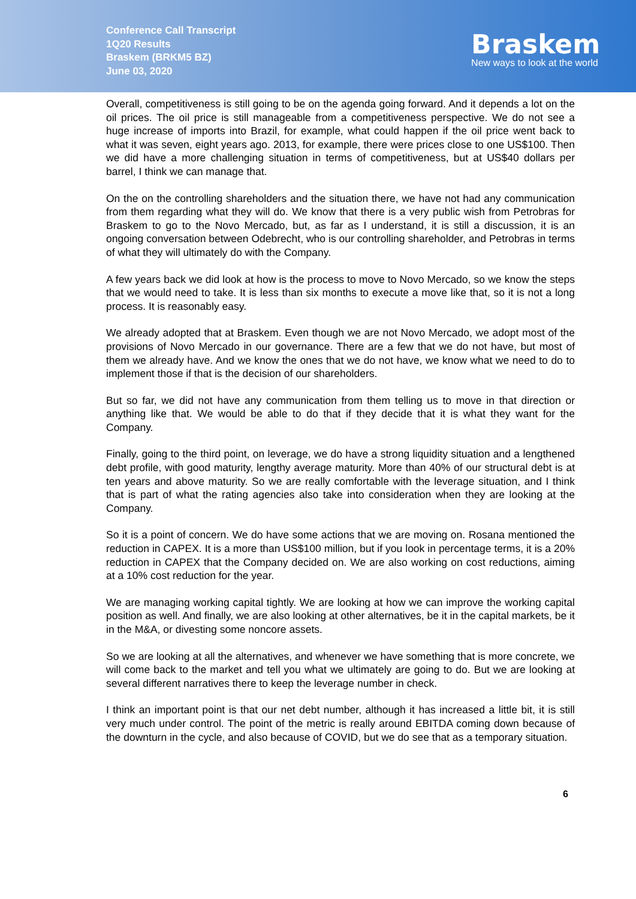Conference Call Transcript
1Q20 Results
Braskem (BRKM5 BZ)
June 03, 2020
Braskem
New ways to look at the world
Overall, competitiveness is still going to be on the agenda going forward. And it depends a lot on the oil prices. The oil price is still manageable from a competitiveness perspective. We do not see a huge increase of imports into Brazil, for example, what could happen if the oil price went back to what it was seven, eight years ago. 2013, for example, there were prices close to one US$100. Then we did have a more challenging situation in terms of competitiveness, but at US$40 dollars per barrel, I think we can manage that.
On the on the controlling shareholders and the situation there, we have not had any communication from them regarding what they will do. We know that there is a very public wish from Petrobras for Braskem to go to the Novo Mercado, but, as far as I understand, it is still a discussion, it is an ongoing conversation between Odebrecht, who is our controlling shareholder, and Petrobras in terms of what they will ultimately do with the Company.
A few years back we did look at how is the process to move to Novo Mercado, so we know the steps that we would need to take. It is less than six months to execute a move like that, so it is not a long process. It is reasonably easy.
We already adopted that at Braskem. Even though we are not Novo Mercado, we adopt most of the provisions of Novo Mercado in our governance. There are a few that we do not have, but most of them we already have. And we know the ones that we do not have, we know what we need to do to implement those if that is the decision of our shareholders.
But so far, we did not have any communication from them telling us to move in that direction or anything like that. We would be able to do that if they decide that it is what they want for the Company.
Finally, going to the third point, on leverage, we do have a strong liquidity situation and a lengthened debt profile, with good maturity, lengthy average maturity. More than 40% of our structural debt is at ten years and above maturity. So we are really comfortable with the leverage situation, and I think that is part of what the rating agencies also take into consideration when they are looking at the Company.
So it is a point of concern. We do have some actions that we are moving on. Rosana mentioned the reduction in CAPEX. It is a more than US$100 million, but if you look in percentage terms, it is a 20% reduction in CAPEX that the Company decided on. We are also working on cost reductions, aiming at a 10% cost reduction for the year.
We are managing working capital tightly. We are looking at how we can improve the working capital position as well. And finally, we are also looking at other alternatives, be it in the capital markets, be it in the M&A, or divesting some noncore assets.
So we are looking at all the alternatives, and whenever we have something that is more concrete, we will come back to the market and tell you what we ultimately are going to do. But we are looking at several different narratives there to keep the leverage number in check.
I think an important point is that our net debt number, although it has increased a little bit, it is still very much under control. The point of the metric is really around EBITDA coming down because of the downturn in the cycle, and also because of COVID, but we do see that as a temporary situation.
6